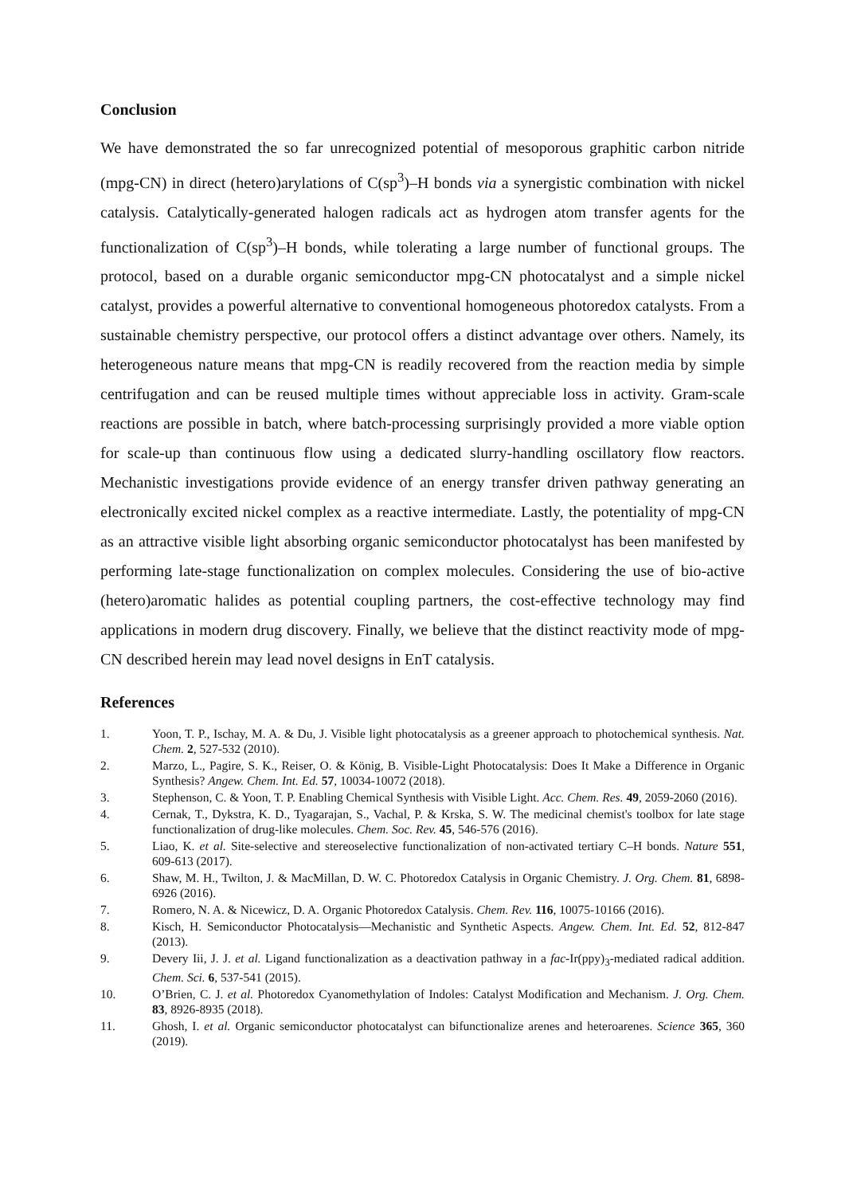Conclusion
We have demonstrated the so far unrecognized potential of mesoporous graphitic carbon nitride (mpg-CN) in direct (hetero)arylations of C(sp<sup>3</sup>)–H bonds via a synergistic combination with nickel catalysis. Catalytically-generated halogen radicals act as hydrogen atom transfer agents for the functionalization of C(sp<sup>3</sup>)–H bonds, while tolerating a large number of functional groups. The protocol, based on a durable organic semiconductor mpg-CN photocatalyst and a simple nickel catalyst, provides a powerful alternative to conventional homogeneous photoredox catalysts. From a sustainable chemistry perspective, our protocol offers a distinct advantage over others. Namely, its heterogeneous nature means that mpg-CN is readily recovered from the reaction media by simple centrifugation and can be reused multiple times without appreciable loss in activity. Gram-scale reactions are possible in batch, where batch-processing surprisingly provided a more viable option for scale-up than continuous flow using a dedicated slurry-handling oscillatory flow reactors. Mechanistic investigations provide evidence of an energy transfer driven pathway generating an electronically excited nickel complex as a reactive intermediate. Lastly, the potentiality of mpg-CN as an attractive visible light absorbing organic semiconductor photocatalyst has been manifested by performing late-stage functionalization on complex molecules. Considering the use of bio-active (hetero)aromatic halides as potential coupling partners, the cost-effective technology may find applications in modern drug discovery. Finally, we believe that the distinct reactivity mode of mpg-CN described herein may lead novel designs in EnT catalysis.
References
1. Yoon, T. P., Ischay, M. A. & Du, J. Visible light photocatalysis as a greener approach to photochemical synthesis. Nat. Chem. 2, 527-532 (2010).
2. Marzo, L., Pagire, S. K., Reiser, O. & König, B. Visible-Light Photocatalysis: Does It Make a Difference in Organic Synthesis? Angew. Chem. Int. Ed. 57, 10034-10072 (2018).
3. Stephenson, C. & Yoon, T. P. Enabling Chemical Synthesis with Visible Light. Acc. Chem. Res. 49, 2059-2060 (2016).
4. Cernak, T., Dykstra, K. D., Tyagarajan, S., Vachal, P. & Krska, S. W. The medicinal chemist's toolbox for late stage functionalization of drug-like molecules. Chem. Soc. Rev. 45, 546-576 (2016).
5. Liao, K. et al. Site-selective and stereoselective functionalization of non-activated tertiary C–H bonds. Nature 551, 609-613 (2017).
6. Shaw, M. H., Twilton, J. & MacMillan, D. W. C. Photoredox Catalysis in Organic Chemistry. J. Org. Chem. 81, 6898-6926 (2016).
7. Romero, N. A. & Nicewicz, D. A. Organic Photoredox Catalysis. Chem. Rev. 116, 10075-10166 (2016).
8. Kisch, H. Semiconductor Photocatalysis—Mechanistic and Synthetic Aspects. Angew. Chem. Int. Ed. 52, 812-847 (2013).
9. Devery Iii, J. J. et al. Ligand functionalization as a deactivation pathway in a fac-Ir(ppy)<sub>3</sub>-mediated radical addition. Chem. Sci. 6, 537-541 (2015).
10. O’Brien, C. J. et al. Photoredox Cyanomethylation of Indoles: Catalyst Modification and Mechanism. J. Org. Chem. 83, 8926-8935 (2018).
11. Ghosh, I. et al. Organic semiconductor photocatalyst can bifunctionalize arenes and heteroarenes. Science 365, 360 (2019).